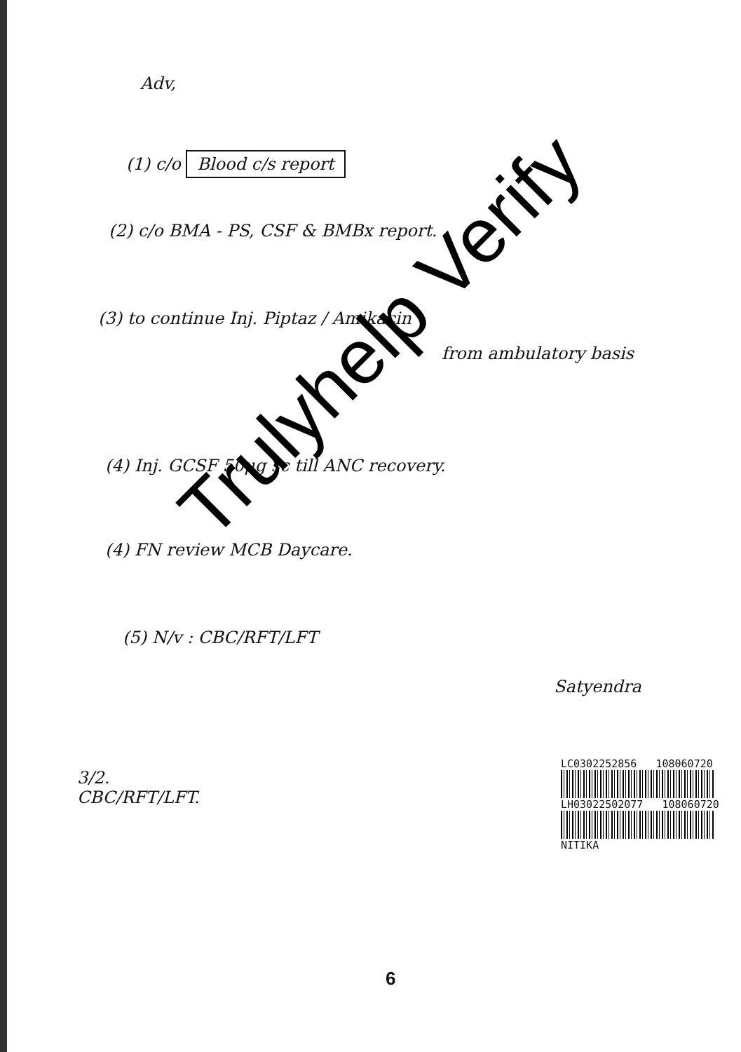Adv,
(1) c/o Blood c/s report
(2) c/o BMA - PS, CSF & BMBx report.
(3) to continue Inj. Piptaz / Amikacin
from ambulatory basis
(4) Inj. GCSF 50μg sc till ANC recovery.
(4) FN review MCB Daycare.
(5) N/v : CBC/RFT/LFT
Satyendra
3/2.
CBC/RFT/LFT.
LC0302252856 108060720
LH03022502077 108060720
NITIKA
Trulyhelp Verify
6